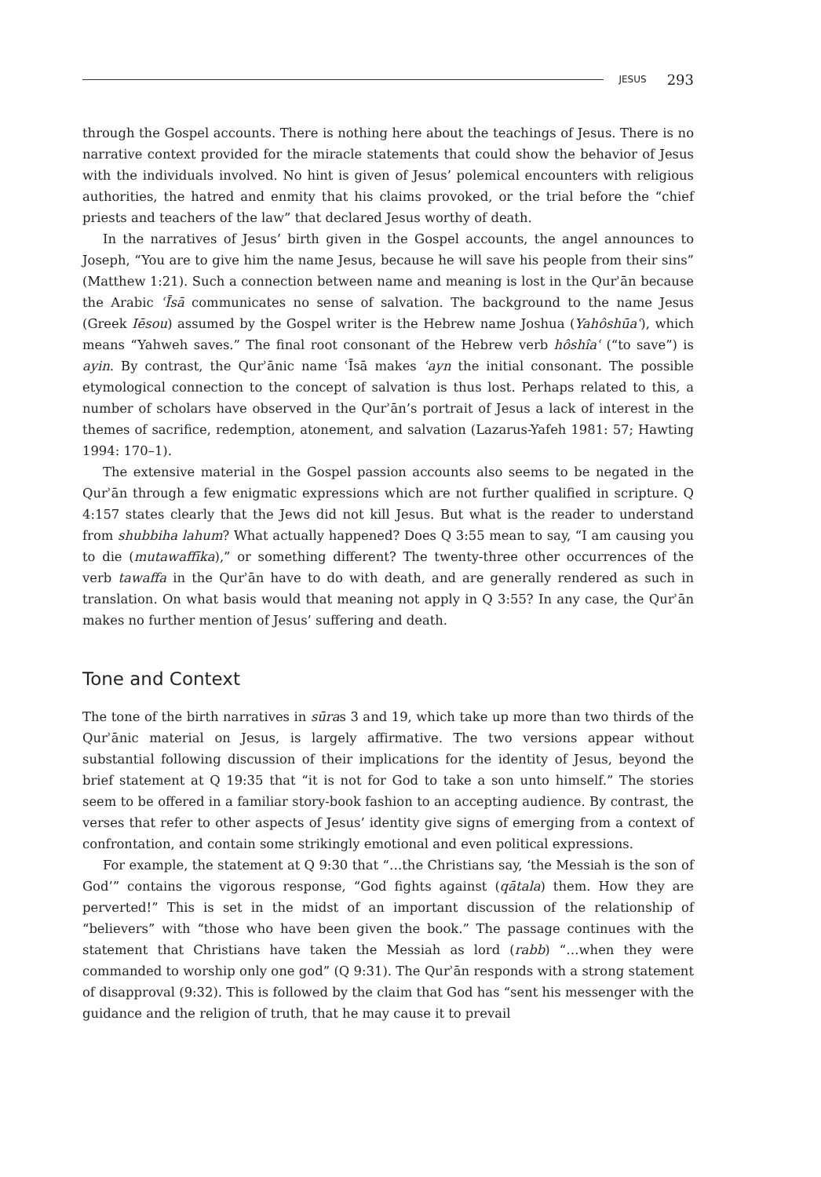JESUS 293
through the Gospel accounts. There is nothing here about the teachings of Jesus. There is no narrative context provided for the miracle statements that could show the behavior of Jesus with the individuals involved. No hint is given of Jesus’ polemical encounters with religious authorities, the hatred and enmity that his claims provoked, or the trial before the “chief priests and teachers of the law” that declared Jesus worthy of death.
In the narratives of Jesus’ birth given in the Gospel accounts, the angel announces to Joseph, “You are to give him the name Jesus, because he will save his people from their sins” (Matthew 1:21). Such a connection between name and meaning is lost in the Qurʾān because the Arabic ʿĪsā communicates no sense of salvation. The background to the name Jesus (Greek Iēsou) assumed by the Gospel writer is the Hebrew name Joshua (Yahôshūaʿ), which means “Yahweh saves.” The final root consonant of the Hebrew verb hôshîaʿ (“to save”) is ayin. By contrast, the Qurʾānic name ʿĪsā makes ʿayn the initial consonant. The possible etymological connection to the concept of salvation is thus lost. Perhaps related to this, a number of scholars have observed in the Qurʾān’s portrait of Jesus a lack of interest in the themes of sacrifice, redemption, atonement, and salvation (Lazarus-Yafeh 1981: 57; Hawting 1994: 170–1).
The extensive material in the Gospel passion accounts also seems to be negated in the Qurʾān through a few enigmatic expressions which are not further qualified in scripture. Q 4:157 states clearly that the Jews did not kill Jesus. But what is the reader to understand from shubbiha lahum? What actually happened? Does Q 3:55 mean to say, “I am causing you to die (mutawaffīka),” or something different? The twenty-three other occurrences of the verb tawaffa in the Qurʾān have to do with death, and are generally rendered as such in translation. On what basis would that meaning not apply in Q 3:55? In any case, the Qurʾān makes no further mention of Jesus’ suffering and death.
Tone and Context
The tone of the birth narratives in sūras 3 and 19, which take up more than two thirds of the Qurʾānic material on Jesus, is largely affirmative. The two versions appear without substantial following discussion of their implications for the identity of Jesus, beyond the brief statement at Q 19:35 that “it is not for God to take a son unto himself.” The stories seem to be offered in a familiar story-book fashion to an accepting audience. By contrast, the verses that refer to other aspects of Jesus’ identity give signs of emerging from a context of confrontation, and contain some strikingly emotional and even political expressions.
For example, the statement at Q 9:30 that “…the Christians say, ‘the Messiah is the son of God’” contains the vigorous response, “God fights against (qātala) them. How they are perverted!” This is set in the midst of an important discussion of the relationship of “believers” with “those who have been given the book.” The passage continues with the statement that Christians have taken the Messiah as lord (rabb) “…when they were commanded to worship only one god” (Q 9:31). The Qurʾān responds with a strong statement of disapproval (9:32). This is followed by the claim that God has “sent his messenger with the guidance and the religion of truth, that he may cause it to prevail